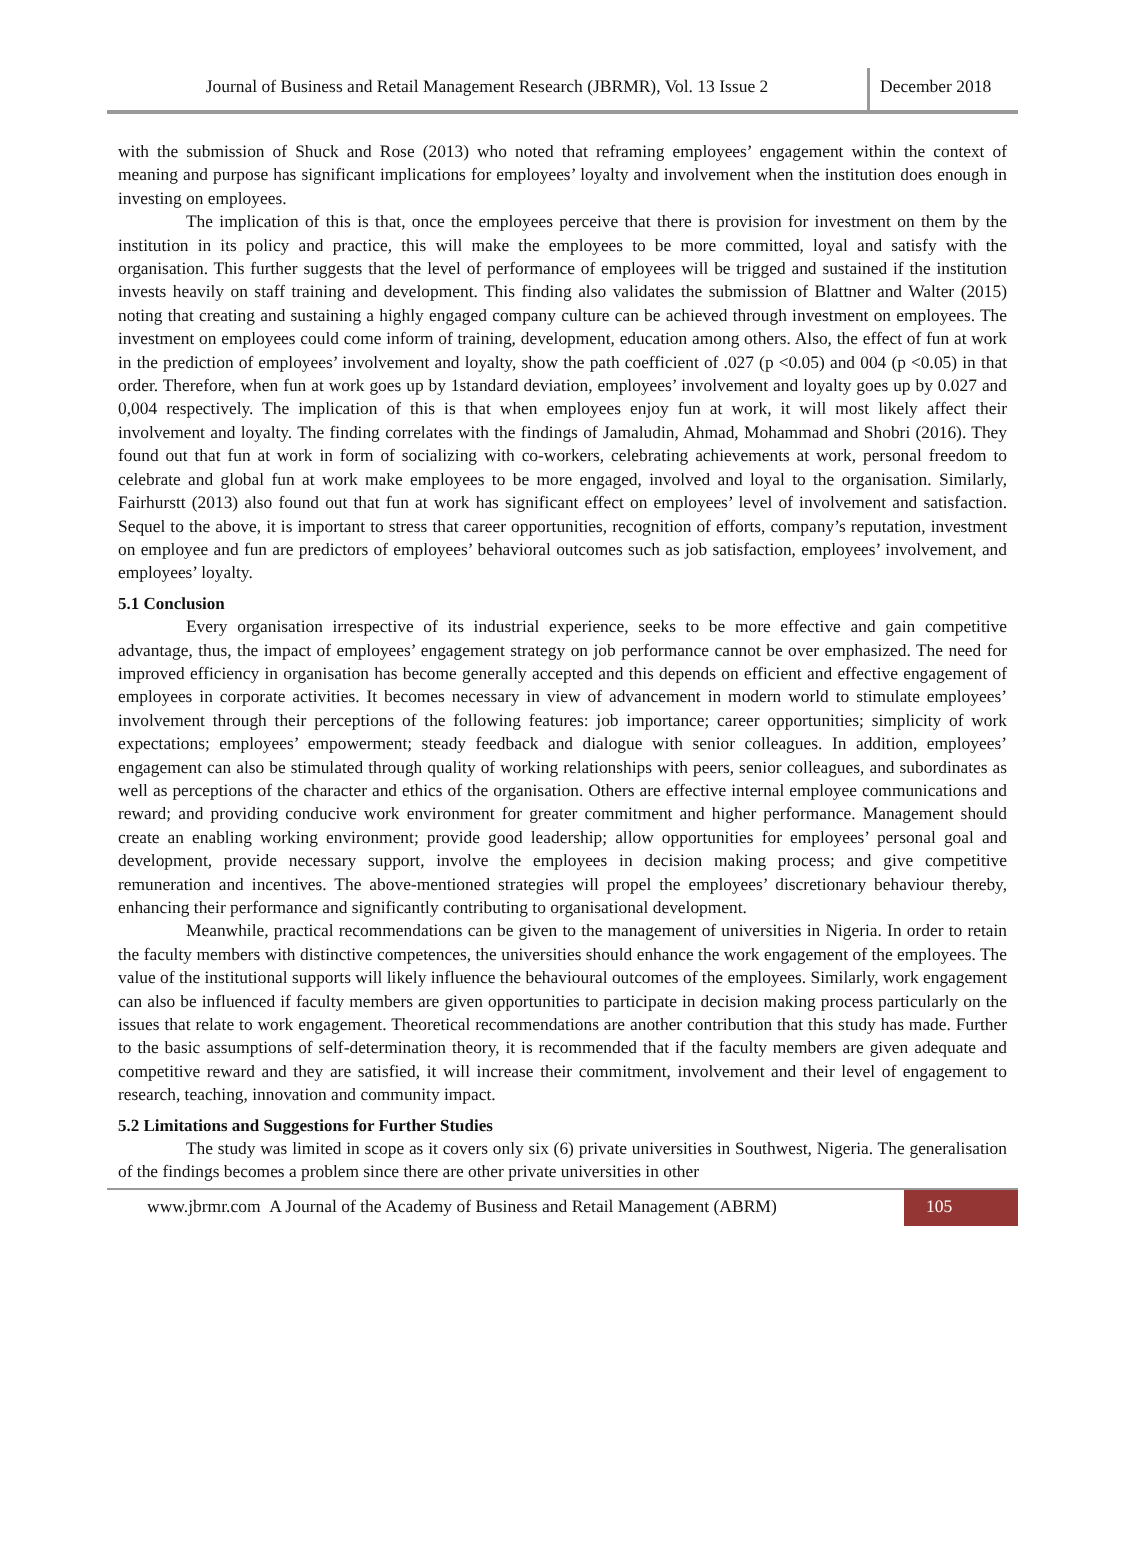Journal of Business and Retail Management Research (JBRMR), Vol. 13 Issue 2
December 2018
with the submission of Shuck and Rose (2013) who noted that reframing employees’ engagement within the context of meaning and purpose has significant implications for employees’ loyalty and involvement when the institution does enough in investing on employees.
The implication of this is that, once the employees perceive that there is provision for investment on them by the institution in its policy and practice, this will make the employees to be more committed, loyal and satisfy with the organisation. This further suggests that the level of performance of employees will be trigged and sustained if the institution invests heavily on staff training and development. This finding also validates the submission of Blattner and Walter (2015) noting that creating and sustaining a highly engaged company culture can be achieved through investment on employees. The investment on employees could come inform of training, development, education among others. Also, the effect of fun at work in the prediction of employees’ involvement and loyalty, show the path coefficient of .027 (p <0.05) and 004 (p <0.05) in that order. Therefore, when fun at work goes up by 1standard deviation, employees’ involvement and loyalty goes up by 0.027 and 0,004 respectively. The implication of this is that when employees enjoy fun at work, it will most likely affect their involvement and loyalty. The finding correlates with the findings of Jamaludin, Ahmad, Mohammad and Shobri (2016). They found out that fun at work in form of socializing with co-workers, celebrating achievements at work, personal freedom to celebrate and global fun at work make employees to be more engaged, involved and loyal to the organisation. Similarly, Fairhurstt (2013) also found out that fun at work has significant effect on employees’ level of involvement and satisfaction. Sequel to the above, it is important to stress that career opportunities, recognition of efforts, company’s reputation, investment on employee and fun are predictors of employees’ behavioral outcomes such as job satisfaction, employees’ involvement, and employees’ loyalty.
5.1 Conclusion
Every organisation irrespective of its industrial experience, seeks to be more effective and gain competitive advantage, thus, the impact of employees’ engagement strategy on job performance cannot be over emphasized. The need for improved efficiency in organisation has become generally accepted and this depends on efficient and effective engagement of employees in corporate activities. It becomes necessary in view of advancement in modern world to stimulate employees’ involvement through their perceptions of the following features: job importance; career opportunities; simplicity of work expectations; employees’ empowerment; steady feedback and dialogue with senior colleagues. In addition, employees’ engagement can also be stimulated through quality of working relationships with peers, senior colleagues, and subordinates as well as perceptions of the character and ethics of the organisation. Others are effective internal employee communications and reward; and providing conducive work environment for greater commitment and higher performance. Management should create an enabling working environment; provide good leadership; allow opportunities for employees’ personal goal and development, provide necessary support, involve the employees in decision making process; and give competitive remuneration and incentives. The above-mentioned strategies will propel the employees’ discretionary behaviour thereby, enhancing their performance and significantly contributing to organisational development.
Meanwhile, practical recommendations can be given to the management of universities in Nigeria. In order to retain the faculty members with distinctive competences, the universities should enhance the work engagement of the employees. The value of the institutional supports will likely influence the behavioural outcomes of the employees. Similarly, work engagement can also be influenced if faculty members are given opportunities to participate in decision making process particularly on the issues that relate to work engagement. Theoretical recommendations are another contribution that this study has made. Further to the basic assumptions of self-determination theory, it is recommended that if the faculty members are given adequate and competitive reward and they are satisfied, it will increase their commitment, involvement and their level of engagement to research, teaching, innovation and community impact.
5.2 Limitations and Suggestions for Further Studies
The study was limited in scope as it covers only six (6) private universities in Southwest, Nigeria. The generalisation of the findings becomes a problem since there are other private universities in other
www.jbrmr.com A Journal of the Academy of Business and Retail Management (ABRM)
105